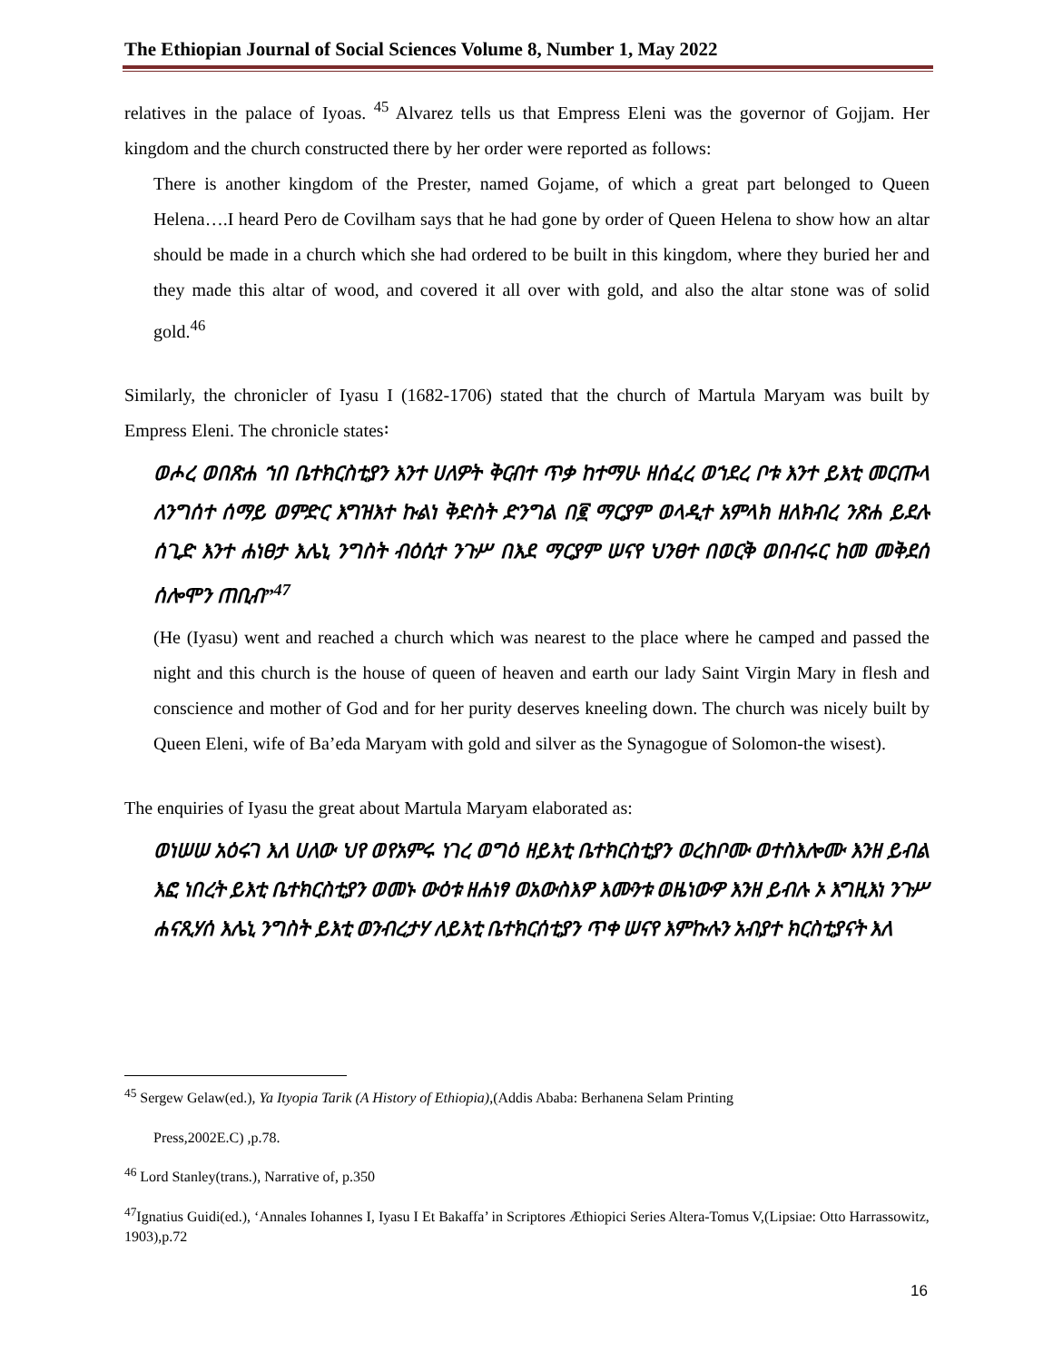The Ethiopian Journal of Social Sciences Volume 8, Number 1, May 2022
relatives in the palace of Iyoas. <sup>45</sup> Alvarez tells us that Empress Eleni was the governor of Gojjam. Her kingdom and the church constructed there by her order were reported as follows:
There is another kingdom of the Prester, named Gojame, of which a great part belonged to Queen Helena….I heard Pero de Covilham says that he had gone by order of Queen Helena to show how an altar should be made in a church which she had ordered to be built in this kingdom, where they buried her and they made this altar of wood, and covered it all over with gold, and also the altar stone was of solid gold.<sup>46</sup>
Similarly, the chronicler of Iyasu I (1682-1706) stated that the church of Martula Maryam was built by Empress Eleni. The chronicle states፡
ወሖረ ወበጽሐ ኀበ ቤተክርስቲያን እንተ ሀለዎት ቅርብተ ጥቃ ከተማሁ ዘሰፈረ ወኀደረ ቦቱ እንተ ይእቲ መርጡላ ለንግሰተ ሰማይ ወምድር እግዝእተ ኩልነ ቅድስት ድንግል በ፪ ማርያም ወላዲተ አምላክ ዘለክብረ ንጽሐ ይደሉ ሰጊድ እንተ ሐነፀታ እሌኒ ንግስት ብዕሲተ ንጉሥ በእደ ማርያም ሠናየ ህንፀተ በወርቅ ወበብሩር ከመ መቅደሰ ሰሎሞን ጠቢብ”<sup>47</sup>
(He (Iyasu) went and reached a church which was nearest to the place where he camped and passed the night and this church is the house of queen of heaven and earth our lady Saint Virgin Mary in flesh and conscience and mother of God and for her purity deserves kneeling down. The church was nicely built by Queen Eleni, wife of Ba’eda Maryam with gold and silver as the Synagogue of Solomon-the wisest).
The enquiries of Iyasu the great about Martula Maryam elaborated as:
ወነሠሠ አዕሩገ እለ ሀለው ህየ ወየአምሩ ነገረ ወግዕ ዘይእቲ ቤተክርስቲያን ወረከቦሙ ወተስእሎሙ እንዘ ይብል እፎ ነበረት ይእቲ ቤተክርስቲያን ወመኑ ውዕቱ ዘሐነፃ ወአውስእዎ እሙንቱ ወዜነውዎ እንዘ ይብሉ ኦ እግዚእነ ንጉሥ ሐናጺሃሰ እሌኒ ንግስት ይእቲ ወንብረታሃ ለይእቲ ቤተክርሰቲያን ጥቀ ሠናየ እምኩሉን አብያተ ክርስቲያናት እለ
<sup>45</sup> Sergew Gelaw(ed.), Ya Ityopia Tarik (A History of Ethiopia),(Addis Ababa: Berhanena Selam Printing
Press,2002E.C) ,p.78.
<sup>46</sup> Lord Stanley(trans.), Narrative of, p.350
<sup>47</sup> Ignatius Guidi(ed.), ‘Annales Iohannes I, Iyasu I Et Bakaffa’ in Scriptores Æthiopici Series Altera-Tomus V,(Lipsiae: Otto Harrassowitz, 1903),p.72
16